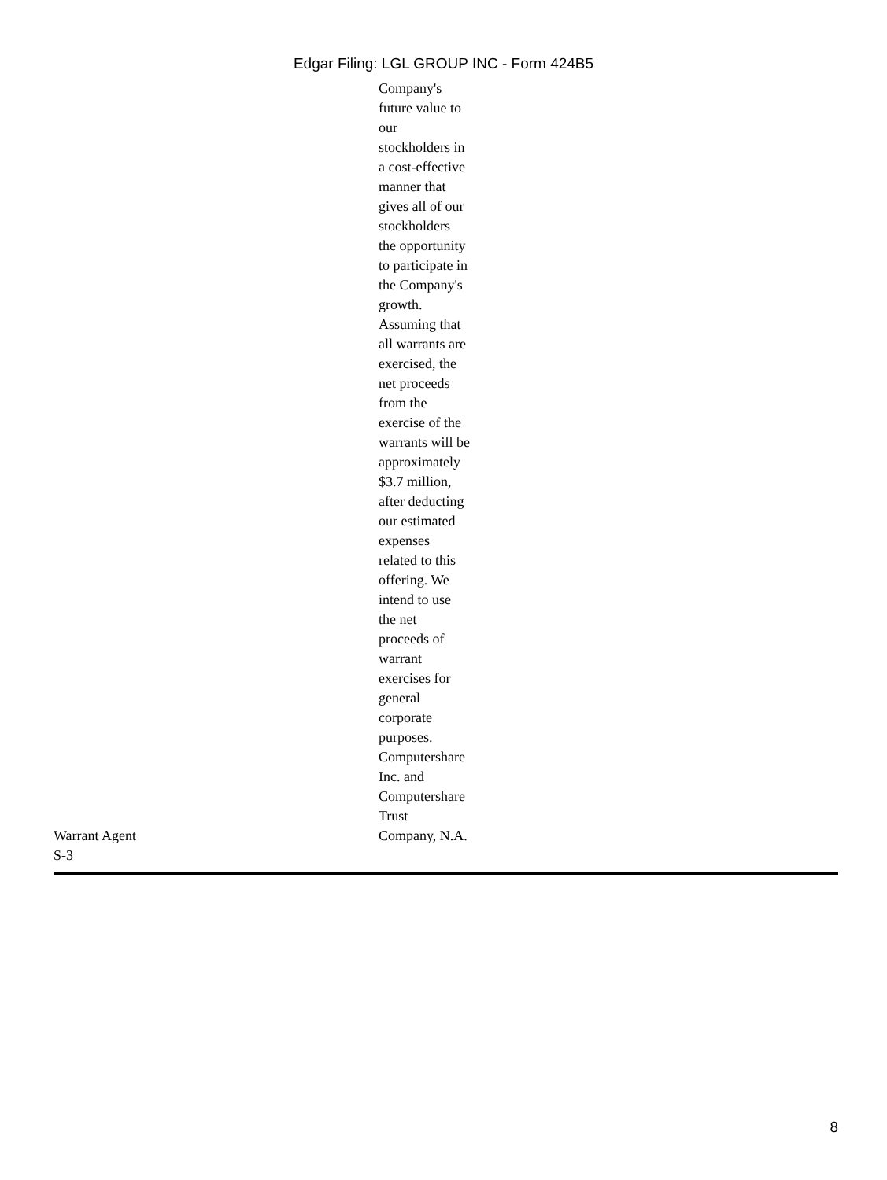Edgar Filing: LGL GROUP INC - Form 424B5
| Warrant Agent | Company's future value to our stockholders in a cost-effective manner that gives all of our stockholders the opportunity to participate in the Company's growth. Assuming that all warrants are exercised, the net proceeds from the exercise of the warrants will be approximately $3.7 million, after deducting our estimated expenses related to this offering. We intend to use the net proceeds of warrant exercises for general corporate purposes. Computershare Inc. and Computershare Trust Company, N.A. |
S-3
8